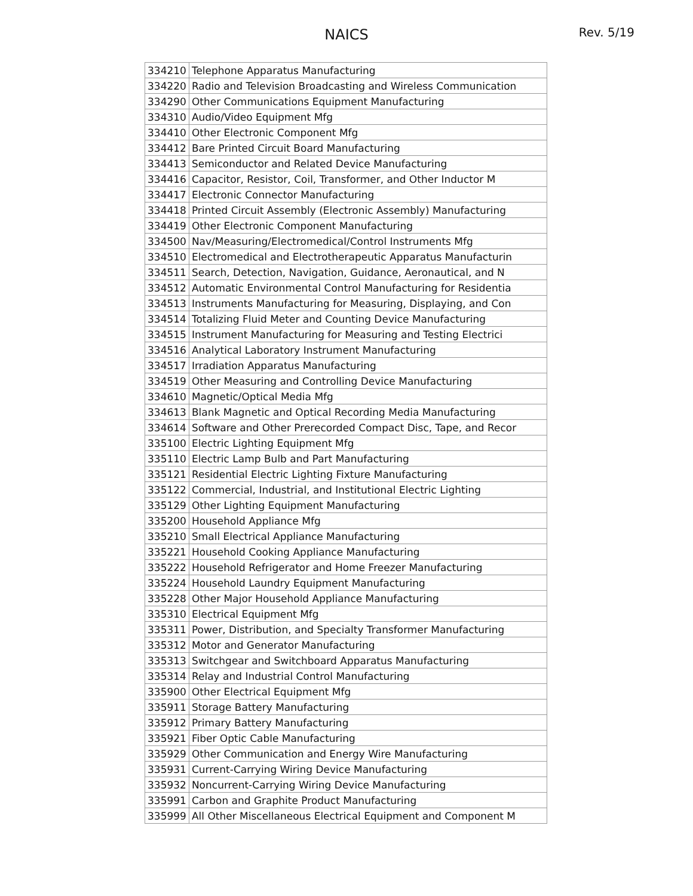NAICS Rev. 5/19
| 334210 | Telephone Apparatus Manufacturing |
| 334220 | Radio and Television Broadcasting and Wireless Communication |
| 334290 | Other Communications Equipment Manufacturing |
| 334310 | Audio/Video Equipment Mfg |
| 334410 | Other Electronic Component Mfg |
| 334412 | Bare Printed Circuit Board Manufacturing |
| 334413 | Semiconductor and Related Device Manufacturing |
| 334416 | Capacitor, Resistor, Coil, Transformer, and Other Inductor M |
| 334417 | Electronic Connector Manufacturing |
| 334418 | Printed Circuit Assembly (Electronic Assembly) Manufacturing |
| 334419 | Other Electronic Component Manufacturing |
| 334500 | Nav/Measuring/Electromedical/Control Instruments Mfg |
| 334510 | Electromedical and Electrotherapeutic Apparatus Manufacturin |
| 334511 | Search, Detection, Navigation, Guidance, Aeronautical, and N |
| 334512 | Automatic Environmental Control Manufacturing for Residentia |
| 334513 | Instruments Manufacturing for Measuring, Displaying, and Con |
| 334514 | Totalizing Fluid Meter and Counting Device Manufacturing |
| 334515 | Instrument Manufacturing for Measuring and Testing Electrici |
| 334516 | Analytical Laboratory Instrument Manufacturing |
| 334517 | Irradiation Apparatus Manufacturing |
| 334519 | Other Measuring and Controlling Device Manufacturing |
| 334610 | Magnetic/Optical Media Mfg |
| 334613 | Blank Magnetic and Optical Recording Media Manufacturing |
| 334614 | Software and Other Prerecorded Compact Disc, Tape, and Recor |
| 335100 | Electric Lighting Equipment Mfg |
| 335110 | Electric Lamp Bulb and Part Manufacturing |
| 335121 | Residential Electric Lighting Fixture Manufacturing |
| 335122 | Commercial, Industrial, and Institutional Electric Lighting |
| 335129 | Other Lighting Equipment Manufacturing |
| 335200 | Household Appliance Mfg |
| 335210 | Small Electrical Appliance Manufacturing |
| 335221 | Household Cooking Appliance Manufacturing |
| 335222 | Household Refrigerator and Home Freezer Manufacturing |
| 335224 | Household Laundry Equipment Manufacturing |
| 335228 | Other Major Household Appliance Manufacturing |
| 335310 | Electrical Equipment Mfg |
| 335311 | Power, Distribution, and Specialty Transformer Manufacturing |
| 335312 | Motor and Generator Manufacturing |
| 335313 | Switchgear and Switchboard Apparatus Manufacturing |
| 335314 | Relay and Industrial Control Manufacturing |
| 335900 | Other Electrical Equipment Mfg |
| 335911 | Storage Battery Manufacturing |
| 335912 | Primary Battery Manufacturing |
| 335921 | Fiber Optic Cable Manufacturing |
| 335929 | Other Communication and Energy Wire Manufacturing |
| 335931 | Current-Carrying Wiring Device Manufacturing |
| 335932 | Noncurrent-Carrying Wiring Device Manufacturing |
| 335991 | Carbon and Graphite Product Manufacturing |
| 335999 | All Other Miscellaneous Electrical Equipment and Component M |